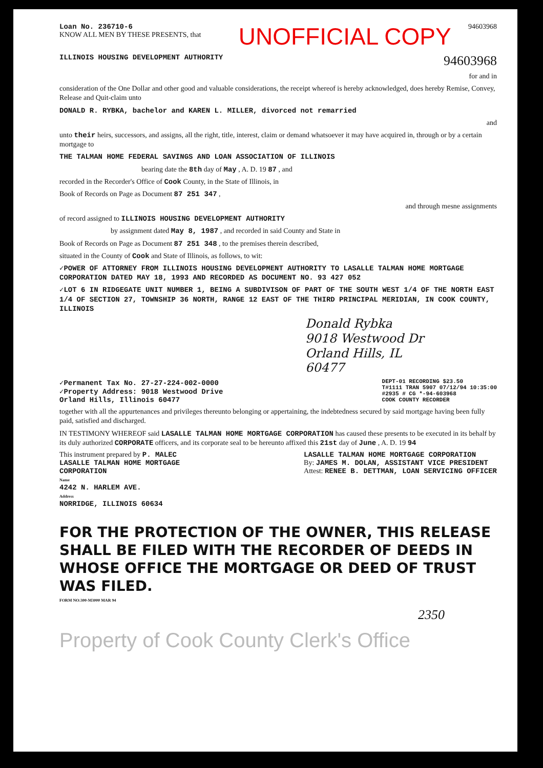Loan No. 236710-6
KNOW ALL MEN BY THESE PRESENTS, that
UNOFFICIAL COPY
94603968
ILLINOIS HOUSING DEVELOPMENT AUTHORITY 94603968
for and in
consideration of the One Dollar and other good and valuable considerations, the receipt whereof is hereby acknowledged, does hereby Remise, Convey, Release and Quit-claim unto
DONALD R. RYBKA, bachelor and KAREN L. MILLER, divorced not remarried
and
unto their heirs, successors, and assigns, all the right, title, interest, claim or demand whatsoever it may have acquired in, through or by a certain mortgage to
THE TALMAN HOME FEDERAL SAVINGS AND LOAN ASSOCIATION OF ILLINOIS
bearing date the 8th day of May , A. D. 19 87 , and
recorded in the Recorder's Office of Cook County, in the State of Illinois, in
Book of Records on Page as Document 87 251 347 ,
and through mesne assignments
of record assigned to ILLINOIS HOUSING DEVELOPMENT AUTHORITY
by assignment dated May 8, 1987 , and recorded in said County and State in
Book of Records on Page as Document 87 251 348 , to the premises therein described,
situated in the County of Cook and State of Illinois, as follows, to wit:
✓POWER OF ATTORNEY FROM ILLINOIS HOUSING DEVELOPMENT AUTHORITY TO LASALLE TALMAN HOME MORTGAGE CORPORATION DATED MAY 18, 1993 AND RECORDED AS DOCUMENT NO. 93 427 052
✓LOT 6 IN RIDGEGATE UNIT NUMBER 1, BEING A SUBDIVISON OF PART OF THE SOUTH WEST 1/4 OF THE NORTH EAST 1/4 OF SECTION 27, TOWNSHIP 36 NORTH, RANGE 12 EAST OF THE THIRD PRINCIPAL MERIDIAN, IN COOK COUNTY, ILLINOIS
Donald Rybka
9018 Westwood Dr
Orland Hills, IL
60477
✓Permanent Tax No. 27-27-224-002-0000
✓Property Address: 9018 Westwood Drive
Orland Hills, Illinois 60477
DEPT-01 RECORDING $23.50
T#1111 TRAN 5907 07/12/94 10:35:00
#2935 # CG *-94-603968
COOK COUNTY RECORDER
together with all the appurtenances and privileges thereunto belonging or appertaining, the indebtedness secured by said mortgage having been fully paid, satisfied and discharged.
IN TESTIMONY WHEREOF said LASALLE TALMAN HOME MORTGAGE CORPORATION has caused these presents to be executed in its behalf by its duly authorized CORPORATE officers, and its corporate seal to be hereunto affixed this 21st day of June , A. D. 19 94
This instrument prepared by P. MALEC
LASALLE TALMAN HOME MORTGAGE
CORPORATION
Name
4242 N. HARLEM AVE.
Address
NORRIDGE, ILLINOIS 60634
LASALLE TALMAN HOME MORTGAGE CORPORATION
By: JAMES M. DOLAN, ASSISTANT VICE PRESIDENT
Attest: RENEE B. DETTMAN, LOAN SERVICING OFFICER
FOR THE PROTECTION OF THE OWNER, THIS RELEASE SHALL BE FILED WITH THE RECORDER OF DEEDS IN WHOSE OFFICE THE MORTGAGE OR DEED OF TRUST WAS FILED.
FORM NO:300-M3000 MAR 94
2350
Property of Cook County Clerk's Office